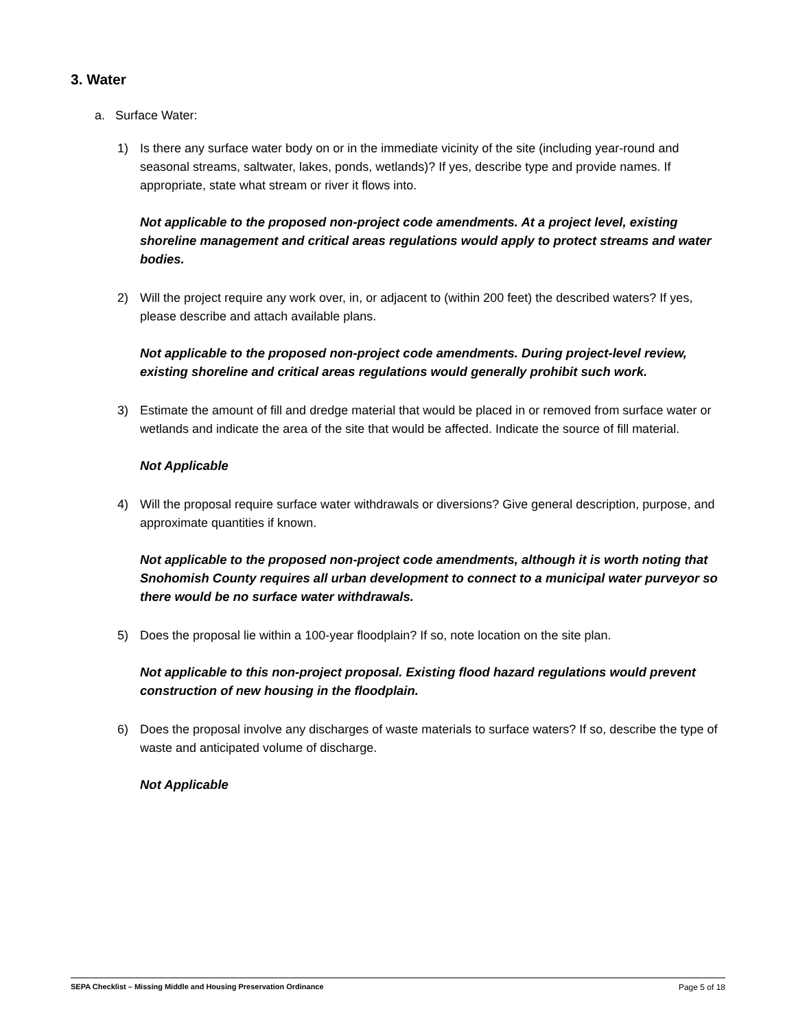3. Water
a. Surface Water:
1) Is there any surface water body on or in the immediate vicinity of the site (including year-round and seasonal streams, saltwater, lakes, ponds, wetlands)? If yes, describe type and provide names. If appropriate, state what stream or river it flows into.
Not applicable to the proposed non-project code amendments. At a project level, existing shoreline management and critical areas regulations would apply to protect streams and water bodies.
2) Will the project require any work over, in, or adjacent to (within 200 feet) the described waters? If yes, please describe and attach available plans.
Not applicable to the proposed non-project code amendments. During project-level review, existing shoreline and critical areas regulations would generally prohibit such work.
3) Estimate the amount of fill and dredge material that would be placed in or removed from surface water or wetlands and indicate the area of the site that would be affected. Indicate the source of fill material.
Not Applicable
4) Will the proposal require surface water withdrawals or diversions? Give general description, purpose, and approximate quantities if known.
Not applicable to the proposed non-project code amendments, although it is worth noting that Snohomish County requires all urban development to connect to a municipal water purveyor so there would be no surface water withdrawals.
5) Does the proposal lie within a 100-year floodplain? If so, note location on the site plan.
Not applicable to this non-project proposal. Existing flood hazard regulations would prevent construction of new housing in the floodplain.
6) Does the proposal involve any discharges of waste materials to surface waters? If so, describe the type of waste and anticipated volume of discharge.
Not Applicable
SEPA Checklist – Missing Middle and Housing Preservation Ordinance Page 5 of 18